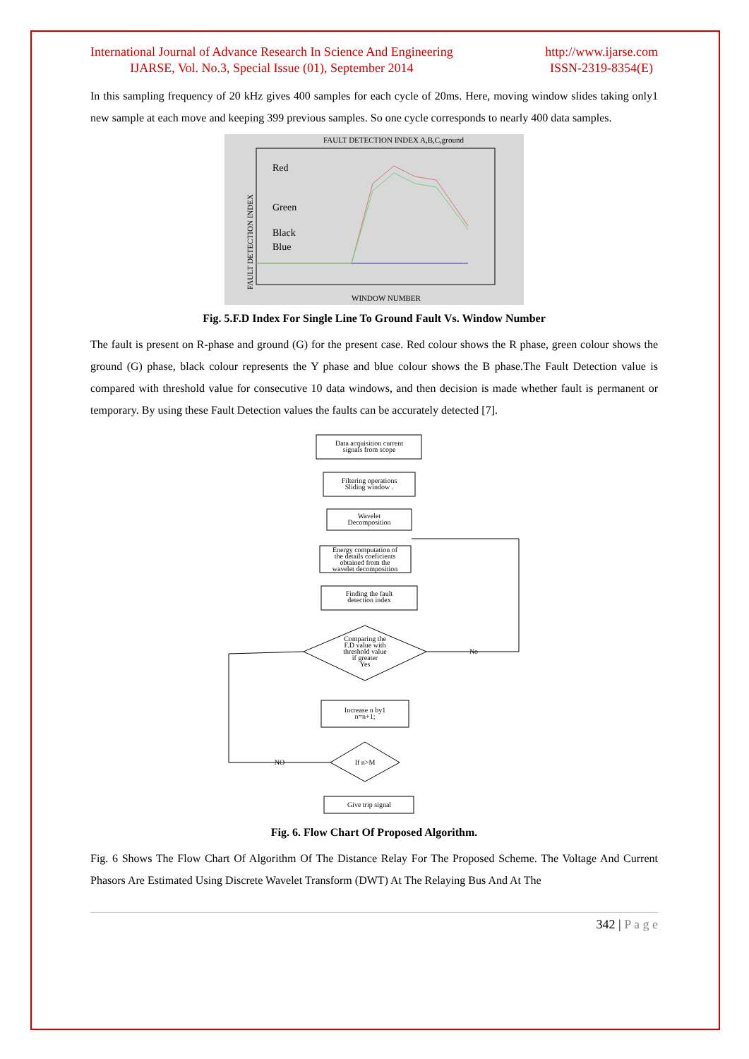International Journal of Advance Research In Science And Engineering
IJARSE, Vol. No.3, Special Issue (01), September 2014
http://www.ijarse.com
ISSN-2319-8354(E)
In this sampling frequency of 20 kHz gives 400 samples for each cycle of 20ms. Here, moving window slides taking only1 new sample at each move and keeping 399 previous samples. So one cycle corresponds to nearly 400 data samples.
FAULT DETECTION INDEX A,B,C,ground
Red
Green
Black
Blue
WINDOW NUMBER
FAULT DETECTION INDEX
Fig. 5.F.D Index For Single Line To Ground Fault Vs. Window Number
The fault is present on R-phase and ground (G) for the present case. Red colour shows the R phase, green colour shows the ground (G) phase, black colour represents the Y phase and blue colour shows the B phase.The Fault Detection value is compared with threshold value for consecutive 10 data windows, and then decision is made whether fault is permanent or temporary. By using these Fault Detection values the faults can be accurately detected [7].
Data acquisition current
signals from scope
Filtering operations
Sliding window .
Wavelet
Decomposition
Energy computation of
the details coeficients
obtained from the
wavelet decomposition
Finding the fault
detection index
Comparing the
F.D value with
threshold value
if greater
Yes
No
Increase n by1
n=n+1;
If n>M
NO
Give trip signal
Fig. 6. Flow Chart Of Proposed Algorithm.
Fig. 6 Shows The Flow Chart Of Algorithm Of The Distance Relay For The Proposed Scheme. The Voltage And Current Phasors Are Estimated Using Discrete Wavelet Transform (DWT) At The Relaying Bus And At The
342 | P a g e